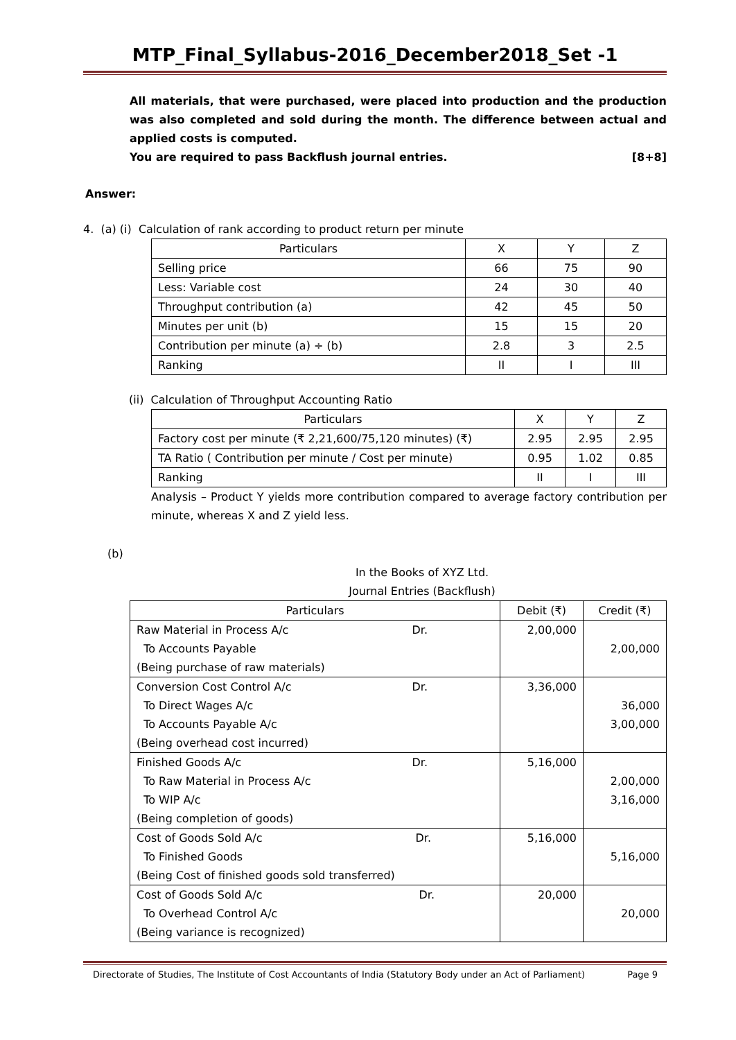MTP_Final_Syllabus-2016_December2018_Set -1
All materials, that were purchased, were placed into production and the production was also completed and sold during the month. The difference between actual and applied costs is computed.
You are required to pass Backflush journal entries. [8+8]
Answer:
4. (a) (i) Calculation of rank according to product return per minute
| Particulars | X | Y | Z |
| --- | --- | --- | --- |
| Selling price | 66 | 75 | 90 |
| Less: Variable cost | 24 | 30 | 40 |
| Throughput contribution (a) | 42 | 45 | 50 |
| Minutes per unit (b) | 15 | 15 | 20 |
| Contribution per minute (a) ÷ (b) | 2.8 | 3 | 2.5 |
| Ranking | II | I | III |
(ii) Calculation of Throughput Accounting Ratio
| Particulars | X | Y | Z |
| --- | --- | --- | --- |
| Factory cost per minute (₹ 2,21,600/75,120 minutes) (₹) | 2.95 | 2.95 | 2.95 |
| TA Ratio ( Contribution per minute / Cost per minute) | 0.95 | 1.02 | 0.85 |
| Ranking | II | I | III |
Analysis – Product Y yields more contribution compared to average factory contribution per minute, whereas X and Z yield less.
(b)
In the Books of XYZ Ltd.
Journal Entries (Backflush)
| Particulars | Debit (₹) | Credit (₹) |
| Raw Material in Process A/c Dr. To Accounts Payable (Being purchase of raw materials) | 2,00,000 | 2,00,000 |
| Conversion Cost Control A/c Dr. To Direct Wages A/c To Accounts Payable A/c (Being overhead cost incurred) | 3,36,000 | 36,000 3,00,000 |
| Finished Goods A/c Dr. To Raw Material in Process A/c To WIP A/c (Being completion of goods) | 5,16,000 | 2,00,000 3,16,000 |
| Cost of Goods Sold A/c Dr. To Finished Goods (Being Cost of finished goods sold transferred) | 5,16,000 | 5,16,000 |
| Cost of Goods Sold A/c Dr. To Overhead Control A/c (Being variance is recognized) | 20,000 | 20,000 |
Directorate of Studies, The Institute of Cost Accountants of India (Statutory Body under an Act of Parliament) Page 9